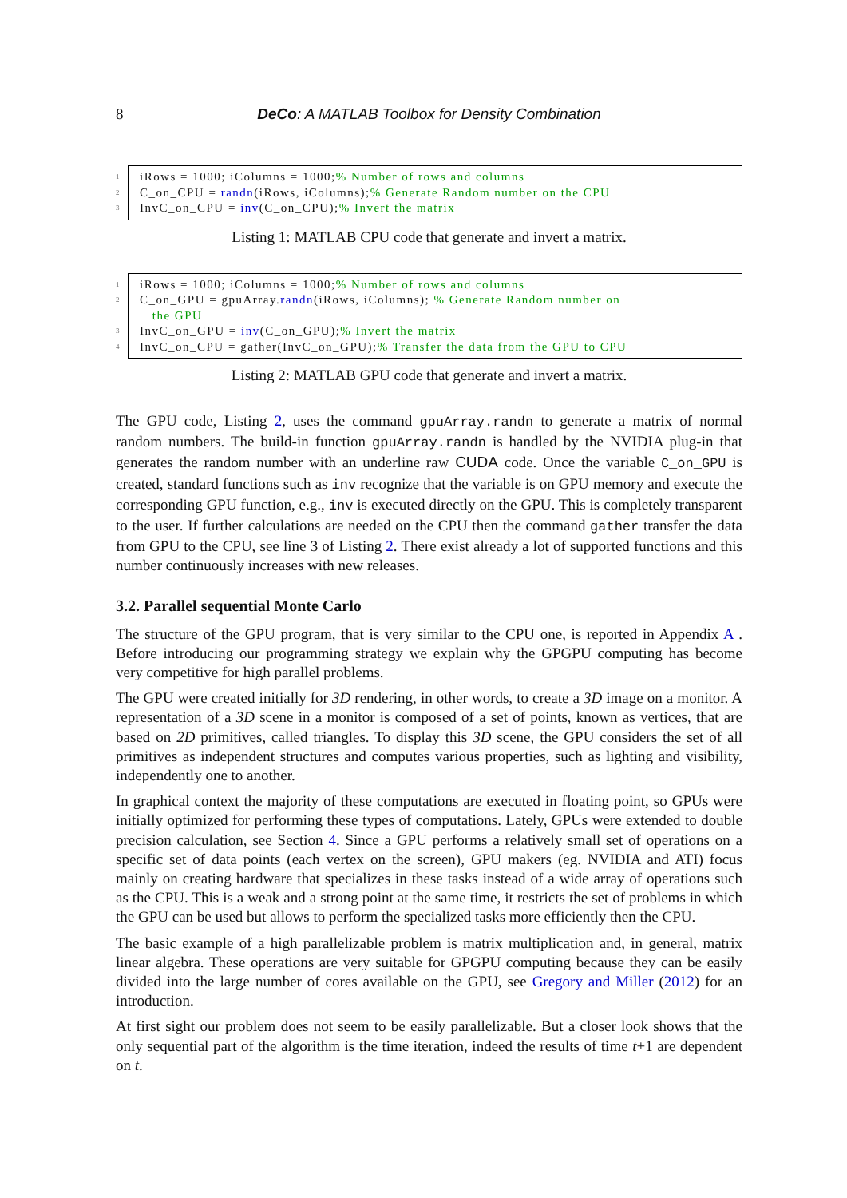8 DeCo: A MATLAB Toolbox for Density Combination
1 iRows = 1000; iColumns = 1000;% Number of rows and columns
2 C_on_CPU = randn(iRows, iColumns);% Generate Random number on the CPU
3 InvC_on_CPU = inv(C_on_CPU);% Invert the matrix
Listing 1: MATLAB CPU code that generate and invert a matrix.
1 iRows = 1000; iColumns = 1000;% Number of rows and columns
2 C_on_GPU = gpuArray.randn(iRows, iColumns); % Generate Random number on
the GPU
3 InvC_on_GPU = inv(C_on_GPU);% Invert the matrix
4 InvC_on_CPU = gather(InvC_on_GPU);% Transfer the data from the GPU to CPU
Listing 2: MATLAB GPU code that generate and invert a matrix.
The GPU code, Listing 2, uses the command gpuArray.randn to generate a matrix of normal random numbers. The build-in function gpuArray.randn is handled by the NVIDIA plug-in that generates the random number with an underline raw CUDA code. Once the variable C_on_GPU is created, standard functions such as inv recognize that the variable is on GPU memory and execute the corresponding GPU function, e.g., inv is executed directly on the GPU. This is completely transparent to the user. If further calculations are needed on the CPU then the command gather transfer the data from GPU to the CPU, see line 3 of Listing 2. There exist already a lot of supported functions and this number continuously increases with new releases.
3.2. Parallel sequential Monte Carlo
The structure of the GPU program, that is very similar to the CPU one, is reported in Appendix A . Before introducing our programming strategy we explain why the GPGPU computing has become very competitive for high parallel problems.
The GPU were created initially for 3D rendering, in other words, to create a 3D image on a monitor. A representation of a 3D scene in a monitor is composed of a set of points, known as vertices, that are based on 2D primitives, called triangles. To display this 3D scene, the GPU considers the set of all primitives as independent structures and computes various properties, such as lighting and visibility, independently one to another.
In graphical context the majority of these computations are executed in floating point, so GPUs were initially optimized for performing these types of computations. Lately, GPUs were extended to double precision calculation, see Section 4. Since a GPU performs a relatively small set of operations on a specific set of data points (each vertex on the screen), GPU makers (eg. NVIDIA and ATI) focus mainly on creating hardware that specializes in these tasks instead of a wide array of operations such as the CPU. This is a weak and a strong point at the same time, it restricts the set of problems in which the GPU can be used but allows to perform the specialized tasks more efficiently then the CPU.
The basic example of a high parallelizable problem is matrix multiplication and, in general, matrix linear algebra. These operations are very suitable for GPGPU computing because they can be easily divided into the large number of cores available on the GPU, see Gregory and Miller (2012) for an introduction.
At first sight our problem does not seem to be easily parallelizable. But a closer look shows that the only sequential part of the algorithm is the time iteration, indeed the results of time t+1 are dependent on t.